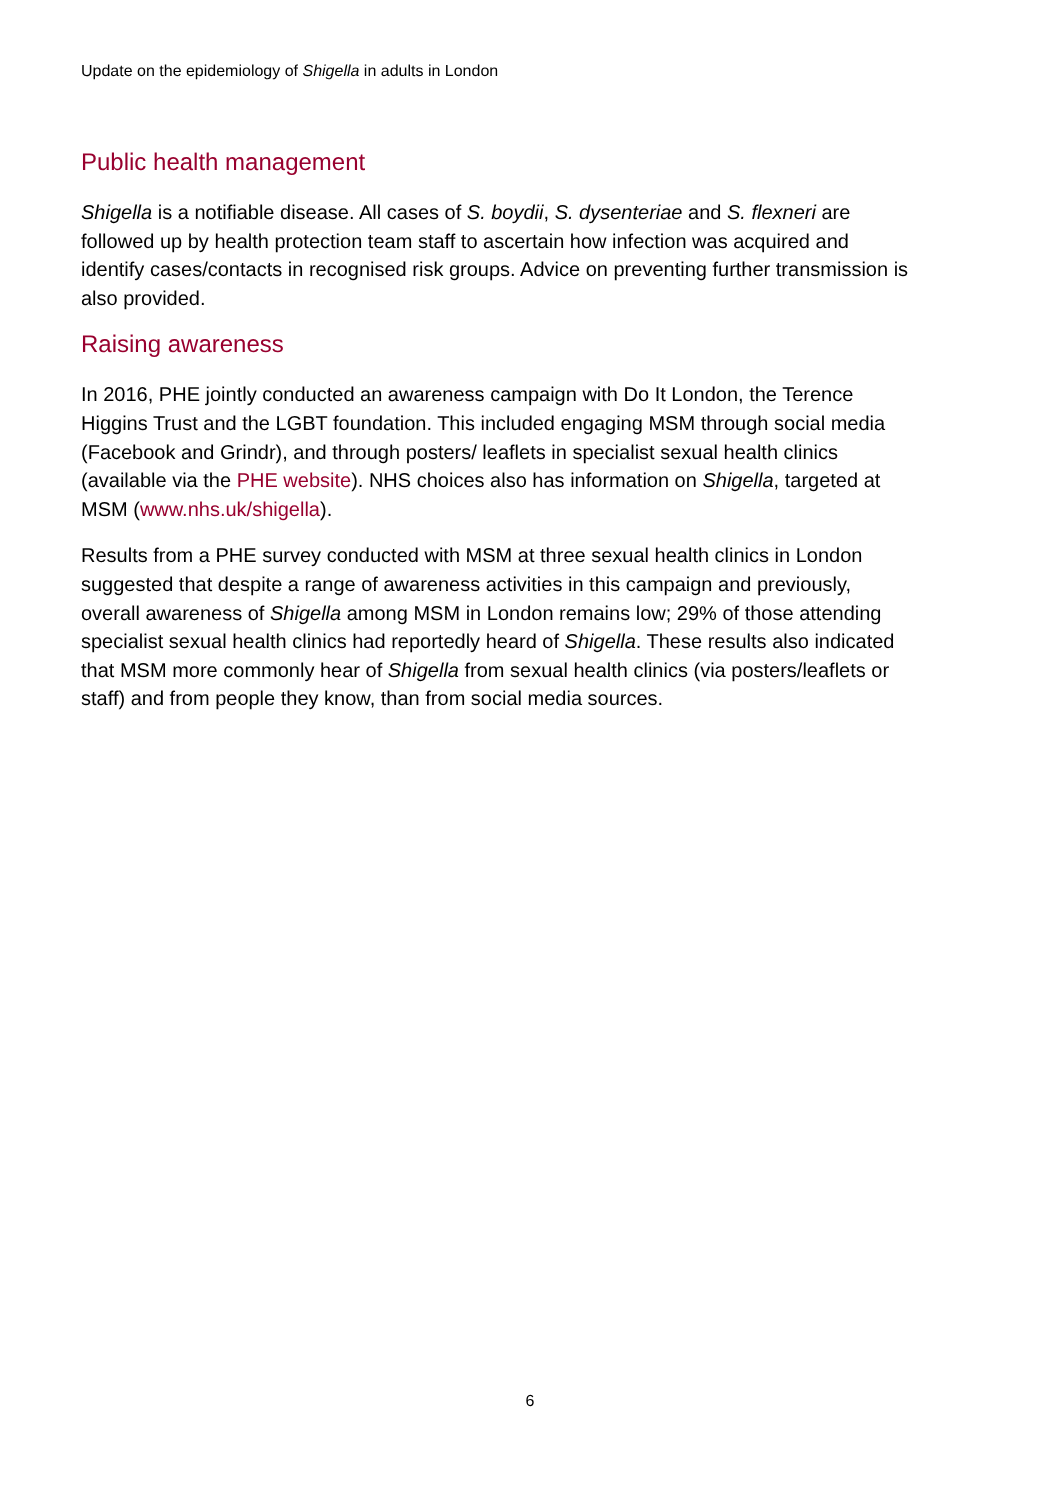Update on the epidemiology of Shigella in adults in London
Public health management
Shigella is a notifiable disease. All cases of S. boydii, S. dysenteriae and S. flexneri are followed up by health protection team staff to ascertain how infection was acquired and identify cases/contacts in recognised risk groups. Advice on preventing further transmission is also provided.
Raising awareness
In 2016, PHE jointly conducted an awareness campaign with Do It London, the Terence Higgins Trust and the LGBT foundation. This included engaging MSM through social media (Facebook and Grindr), and through posters/ leaflets in specialist sexual health clinics (available via the PHE website). NHS choices also has information on Shigella, targeted at MSM (www.nhs.uk/shigella).
Results from a PHE survey conducted with MSM at three sexual health clinics in London suggested that despite a range of awareness activities in this campaign and previously, overall awareness of Shigella among MSM in London remains low; 29% of those attending specialist sexual health clinics had reportedly heard of Shigella. These results also indicated that MSM more commonly hear of Shigella from sexual health clinics (via posters/leaflets or staff) and from people they know, than from social media sources.
6